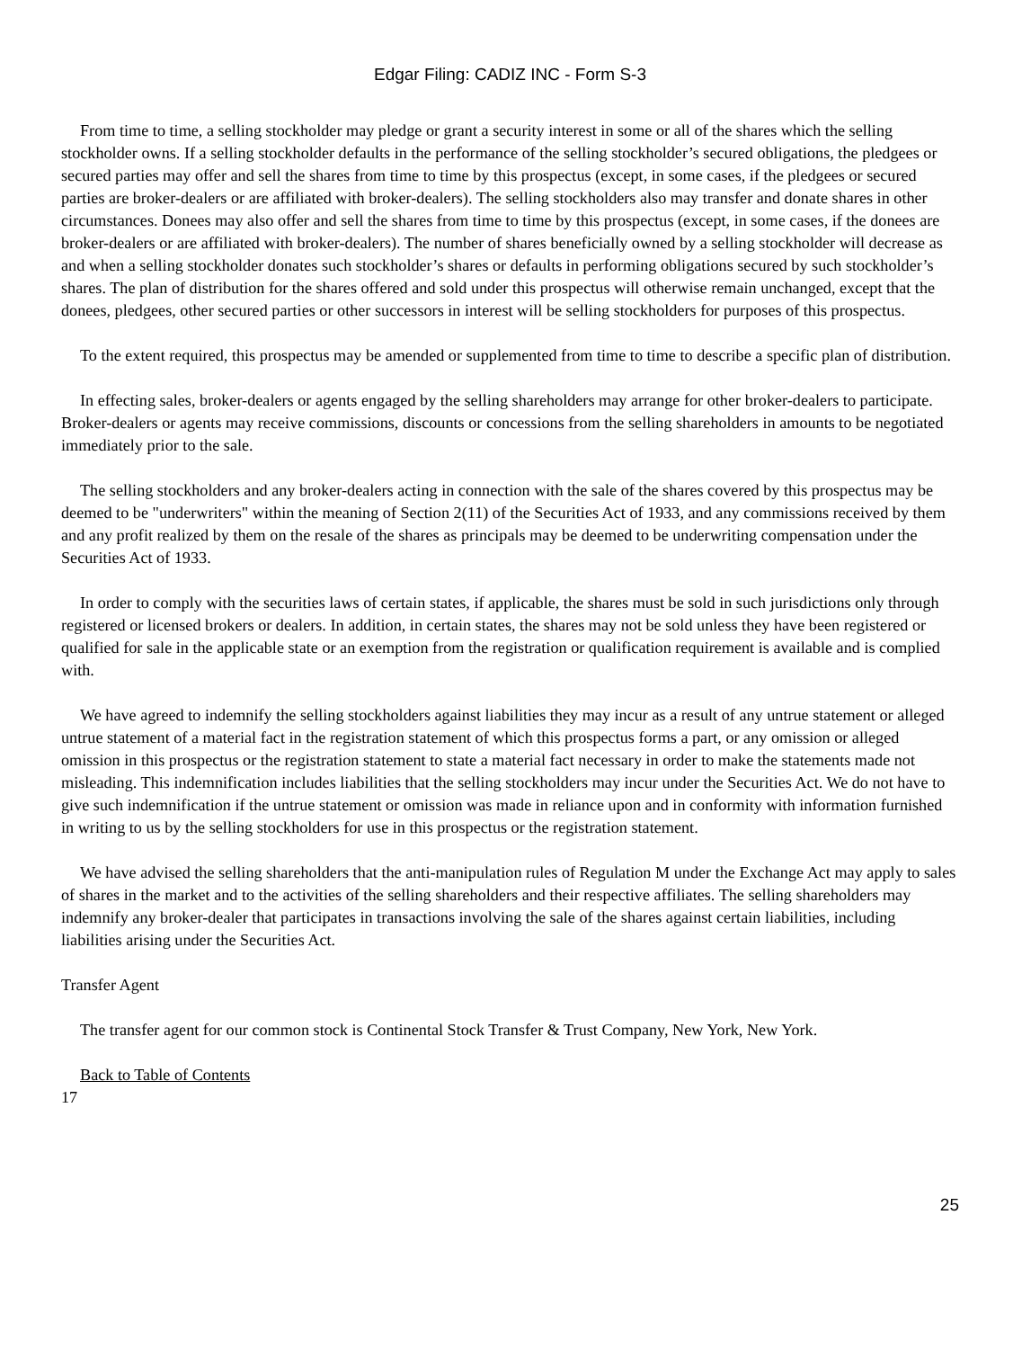Edgar Filing: CADIZ INC - Form S-3
From time to time, a selling stockholder may pledge or grant a security interest in some or all of the shares which the selling stockholder owns. If a selling stockholder defaults in the performance of the selling stockholder’s secured obligations, the pledgees or secured parties may offer and sell the shares from time to time by this prospectus (except, in some cases, if the pledgees or secured parties are broker-dealers or are affiliated with broker-dealers). The selling stockholders also may transfer and donate shares in other circumstances. Donees may also offer and sell the shares from time to time by this prospectus (except, in some cases, if the donees are broker-dealers or are affiliated with broker-dealers). The number of shares beneficially owned by a selling stockholder will decrease as and when a selling stockholder donates such stockholder’s shares or defaults in performing obligations secured by such stockholder’s shares. The plan of distribution for the shares offered and sold under this prospectus will otherwise remain unchanged, except that the donees, pledgees, other secured parties or other successors in interest will be selling stockholders for purposes of this prospectus.
To the extent required, this prospectus may be amended or supplemented from time to time to describe a specific plan of distribution.
In effecting sales, broker-dealers or agents engaged by the selling shareholders may arrange for other broker-dealers to participate. Broker-dealers or agents may receive commissions, discounts or concessions from the selling shareholders in amounts to be negotiated immediately prior to the sale.
The selling stockholders and any broker-dealers acting in connection with the sale of the shares covered by this prospectus may be deemed to be "underwriters" within the meaning of Section 2(11) of the Securities Act of 1933, and any commissions received by them and any profit realized by them on the resale of the shares as principals may be deemed to be underwriting compensation under the Securities Act of 1933.
In order to comply with the securities laws of certain states, if applicable, the shares must be sold in such jurisdictions only through registered or licensed brokers or dealers. In addition, in certain states, the shares may not be sold unless they have been registered or qualified for sale in the applicable state or an exemption from the registration or qualification requirement is available and is complied with.
We have agreed to indemnify the selling stockholders against liabilities they may incur as a result of any untrue statement or alleged untrue statement of a material fact in the registration statement of which this prospectus forms a part, or any omission or alleged omission in this prospectus or the registration statement to state a material fact necessary in order to make the statements made not misleading. This indemnification includes liabilities that the selling stockholders may incur under the Securities Act. We do not have to give such indemnification if the untrue statement or omission was made in reliance upon and in conformity with information furnished in writing to us by the selling stockholders for use in this prospectus or the registration statement.
We have advised the selling shareholders that the anti-manipulation rules of Regulation M under the Exchange Act may apply to sales of shares in the market and to the activities of the selling shareholders and their respective affiliates. The selling shareholders may indemnify any broker-dealer that participates in transactions involving the sale of the shares against certain liabilities, including liabilities arising under the Securities Act.
Transfer Agent
The transfer agent for our common stock is Continental Stock Transfer & Trust Company, New York, New York.
Back to Table of Contents
17
25